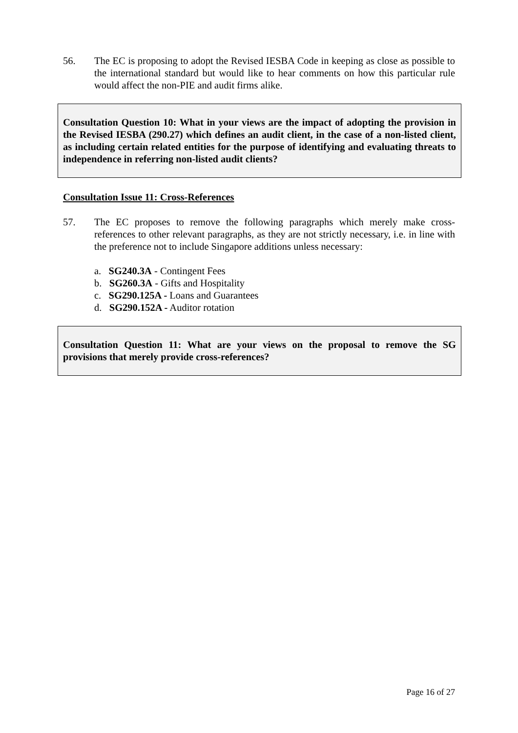56. The EC is proposing to adopt the Revised IESBA Code in keeping as close as possible to the international standard but would like to hear comments on how this particular rule would affect the non-PIE and audit firms alike.
Consultation Question 10: What in your views are the impact of adopting the provision in the Revised IESBA (290.27) which defines an audit client, in the case of a non-listed client, as including certain related entities for the purpose of identifying and evaluating threats to independence in referring non-listed audit clients?
Consultation Issue 11: Cross-References
57. The EC proposes to remove the following paragraphs which merely make cross-references to other relevant paragraphs, as they are not strictly necessary, i.e. in line with the preference not to include Singapore additions unless necessary:
a. SG240.3A - Contingent Fees
b. SG260.3A - Gifts and Hospitality
c. SG290.125A - Loans and Guarantees
d. SG290.152A - Auditor rotation
Consultation Question 11: What are your views on the proposal to remove the SG provisions that merely provide cross-references?
Page 16 of 27